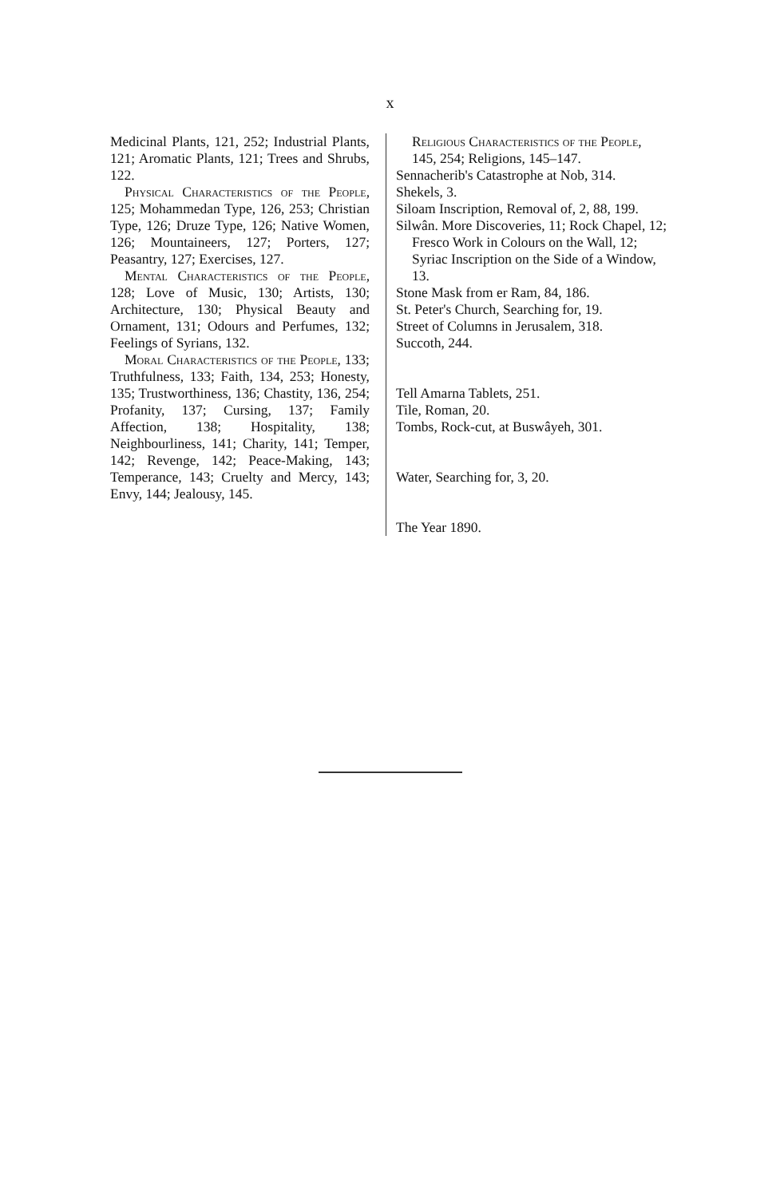x
Medicinal Plants, 121, 252; Industrial Plants, 121; Aromatic Plants, 121; Trees and Shrubs, 122.
Physical Characteristics of the People, 125; Mohammedan Type, 126, 253; Christian Type, 126; Druze Type, 126; Native Women, 126; Mountaineers, 127; Porters, 127; Peasantry, 127; Exercises, 127.
Mental Characteristics of the People, 128; Love of Music, 130; Artists, 130; Architecture, 130; Physical Beauty and Ornament, 131; Odours and Perfumes, 132; Feelings of Syrians, 132.
Moral Characteristics of the People, 133; Truthfulness, 133; Faith, 134, 253; Honesty, 135; Trustworthiness, 136; Chastity, 136, 254; Profanity, 137; Cursing, 137; Family Affection, 138; Hospitality, 138; Neighbourliness, 141; Charity, 141; Temper, 142; Revenge, 142; Peace-Making, 143; Temperance, 143; Cruelty and Mercy, 143; Envy, 144; Jealousy, 145.
Religious Characteristics of the People, 145, 254; Religions, 145–147.
Sennacherib's Catastrophe at Nob, 314.
Shekels, 3.
Siloam Inscription, Removal of, 2, 88, 199.
Silwân. More Discoveries, 11; Rock Chapel, 12; Fresco Work in Colours on the Wall, 12; Syriac Inscription on the Side of a Window, 13.
Stone Mask from er Ram, 84, 186.
St. Peter's Church, Searching for, 19.
Street of Columns in Jerusalem, 318.
Succoth, 244.
Tell Amarna Tablets, 251.
Tile, Roman, 20.
Tombs, Rock-cut, at Buswâyeh, 301.
Water, Searching for, 3, 20.
The Year 1890.